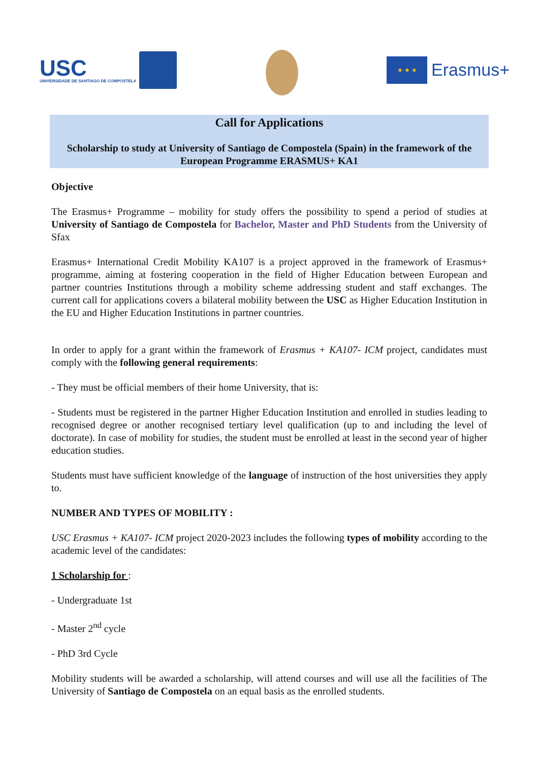USC
UNIVERSIDADE DE SANTIAGO DE COMPOSTELA
★ ★ ★
Erasmus+
Call for Applications
Scholarship to study at University of Santiago de Compostela (Spain) in the framework of the European Programme ERASMUS+ KA1
Objective
The Erasmus+ Programme – mobility for study offers the possibility to spend a period of studies at University of Santiago de Compostela for Bachelor, Master and PhD Students from the University of Sfax
Erasmus+ International Credit Mobility KA107 is a project approved in the framework of Erasmus+ programme, aiming at fostering cooperation in the field of Higher Education between European and partner countries Institutions through a mobility scheme addressing student and staff exchanges. The current call for applications covers a bilateral mobility between the USC as Higher Education Institution in the EU and Higher Education Institutions in partner countries.
In order to apply for a grant within the framework of Erasmus + KA107- ICM project, candidates must comply with the following general requirements:
- They must be official members of their home University, that is:
- Students must be registered in the partner Higher Education Institution and enrolled in studies leading to recognised degree or another recognised tertiary level qualification (up to and including the level of doctorate). In case of mobility for studies, the student must be enrolled at least in the second year of higher education studies.
Students must have sufficient knowledge of the language of instruction of the host universities they apply to.
NUMBER AND TYPES OF MOBILITY :
USC Erasmus + KA107- ICM project 2020-2023 includes the following types of mobility according to the academic level of the candidates:
1 Scholarship for :
- Undergraduate 1st
- Master 2<sup>nd</sup> cycle
- PhD 3rd Cycle
Mobility students will be awarded a scholarship, will attend courses and will use all the facilities of The University of Santiago de Compostela on an equal basis as the enrolled students.